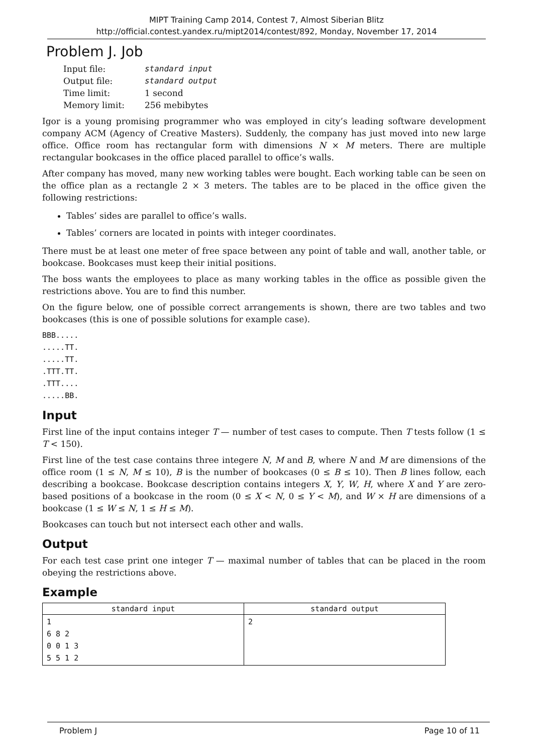MIPT Training Camp 2014, Contest 7, Almost Siberian Blitz
http://official.contest.yandex.ru/mipt2014/contest/892, Monday, November 17, 2014
Problem J. Job
| Input file: | standard input |
| Output file: | standard output |
| Time limit: | 1 second |
| Memory limit: | 256 mebibytes |
Igor is a young promising programmer who was employed in city’s leading software development company ACM (Agency of Creative Masters). Suddenly, the company has just moved into new large office. Office room has rectangular form with dimensions N × M meters. There are multiple rectangular bookcases in the office placed parallel to office’s walls.
After company has moved, many new working tables were bought. Each working table can be seen on the office plan as a rectangle 2 × 3 meters. The tables are to be placed in the office given the following restrictions:
Tables’ sides are parallel to office’s walls.
Tables’ corners are located in points with integer coordinates.
There must be at least one meter of free space between any point of table and wall, another table, or bookcase. Bookcases must keep their initial positions.
The boss wants the employees to place as many working tables in the office as possible given the restrictions above. You are to find this number.
On the figure below, one of possible correct arrangements is shown, there are two tables and two bookcases (this is one of possible solutions for example case).
BBB.....
.....TT.
.....TT.
.TTT.TT.
.TTT....
.....BB.
Input
First line of the input contains integer T — number of test cases to compute. Then T tests follow (1 ≤ T < 150).
First line of the test case contains three integere N, M and B, where N and M are dimensions of the office room (1 ≤ N, M ≤ 10), B is the number of bookcases (0 ≤ B ≤ 10). Then B lines follow, each describing a bookcase. Bookcase description contains integers X, Y, W, H, where X and Y are zero-based positions of a bookcase in the room (0 ≤ X < N, 0 ≤ Y < M), and W × H are dimensions of a bookcase (1 ≤ W ≤ N, 1 ≤ H ≤ M).
Bookcases can touch but not intersect each other and walls.
Output
For each test case print one integer T — maximal number of tables that can be placed in the room obeying the restrictions above.
Example
| standard input | standard output |
| --- | --- |
| 1 6 8 2 0 0 1 3 5 5 1 2 | 2 |
Problem J Page 10 of 11